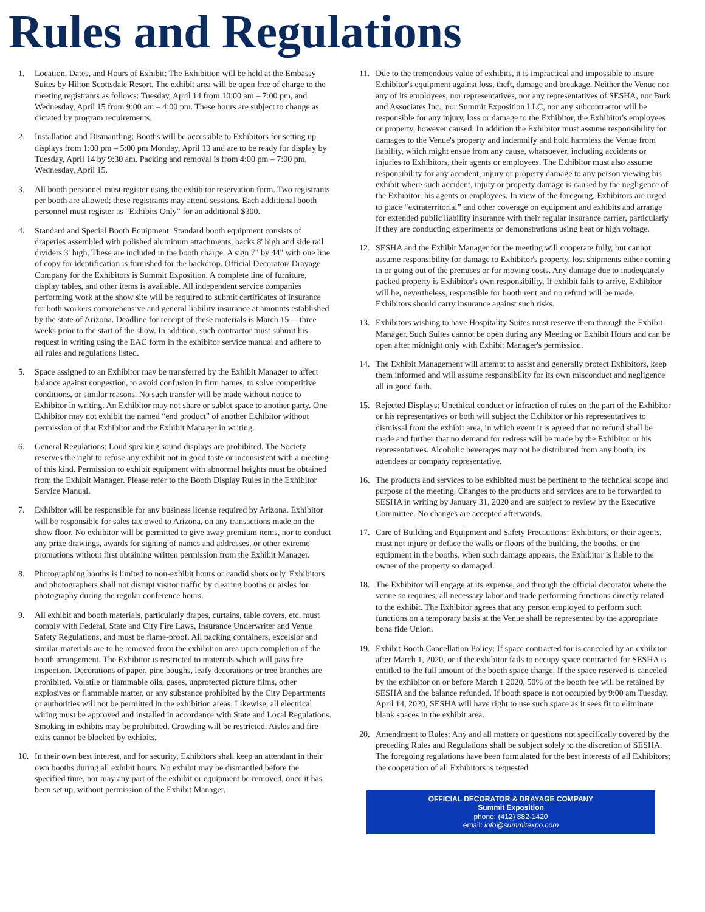Rules and Regulations
1. Location, Dates, and Hours of Exhibit: The Exhibition will be held at the Embassy Suites by Hilton Scottsdale Resort. The exhibit area will be open free of charge to the meeting registrants as follows: Tuesday, April 14 from 10:00 am – 7:00 pm, and Wednesday, April 15 from 9:00 am – 4:00 pm. These hours are subject to change as dictated by program requirements.
2. Installation and Dismantling: Booths will be accessible to Exhibitors for setting up displays from 1:00 pm – 5:00 pm Monday, April 13 and are to be ready for display by Tuesday, April 14 by 9:30 am. Packing and removal is from 4:00 pm – 7:00 pm, Wednesday, April 15.
3. All booth personnel must register using the exhibitor reservation form. Two registrants per booth are allowed; these registrants may attend sessions. Each additional booth personnel must register as “Exhibits Only” for an additional $300.
4. Standard and Special Booth Equipment: Standard booth equipment consists of draperies assembled with polished aluminum attachments, backs 8' high and side rail dividers 3' high. These are included in the booth charge. A sign 7" by 44" with one line of copy for identification is furnished for the backdrop. Official Decorator/ Drayage Company for the Exhibitors is Summit Exposition. A complete line of furniture, display tables, and other items is available. All independent service companies performing work at the show site will be required to submit certificates of insurance for both workers comprehensive and general liability insurance at amounts established by the state of Arizona. Deadline for receipt of these materials is March 15 —three weeks prior to the start of the show. In addition, such contractor must submit his request in writing using the EAC form in the exhibitor service manual and adhere to all rules and regulations listed.
5. Space assigned to an Exhibitor may be transferred by the Exhibit Manager to affect balance against congestion, to avoid confusion in firm names, to solve competitive conditions, or similar reasons. No such transfer will be made without notice to Exhibitor in writing. An Exhibitor may not share or sublet space to another party. One Exhibitor may not exhibit the named “end product” of another Exhibitor without permission of that Exhibitor and the Exhibit Manager in writing.
6. General Regulations: Loud speaking sound displays are prohibited. The Society reserves the right to refuse any exhibit not in good taste or inconsistent with a meeting of this kind. Permission to exhibit equipment with abnormal heights must be obtained from the Exhibit Manager. Please refer to the Booth Display Rules in the Exhibitor Service Manual.
7. Exhibitor will be responsible for any business license required by Arizona. Exhibitor will be responsible for sales tax owed to Arizona, on any transactions made on the show floor. No exhibitor will be permitted to give away premium items, nor to conduct any prize drawings, awards for signing of names and addresses, or other extreme promotions without first obtaining written permission from the Exhibit Manager.
8. Photographing booths is limited to non-exhibit hours or candid shots only. Exhibitors and photographers shall not disrupt visitor traffic by clearing booths or aisles for photography during the regular conference hours.
9. All exhibit and booth materials, particularly drapes, curtains, table covers, etc. must comply with Federal, State and City Fire Laws, Insurance Underwriter and Venue Safety Regulations, and must be flame-proof. All packing containers, excelsior and similar materials are to be removed from the exhibition area upon completion of the booth arrangement. The Exhibitor is restricted to materials which will pass fire inspection. Decorations of paper, pine boughs, leafy decorations or tree branches are prohibited. Volatile or flammable oils, gases, unprotected picture films, other explosives or flammable matter, or any substance prohibited by the City Departments or authorities will not be permitted in the exhibition areas. Likewise, all electrical wiring must be approved and installed in accordance with State and Local Regulations. Smoking in exhibits may be prohibited. Crowding will be restricted. Aisles and fire exits cannot be blocked by exhibits.
10. In their own best interest, and for security, Exhibitors shall keep an attendant in their own booths during all exhibit hours. No exhibit may be dismantled before the specified time, nor may any part of the exhibit or equipment be removed, once it has been set up, without permission of the Exhibit Manager.
11. Due to the tremendous value of exhibits, it is impractical and impossible to insure Exhibitor's equipment against loss, theft, damage and breakage. Neither the Venue nor any of its employees, nor representatives, nor any representatives of SESHA, nor Burk and Associates Inc., nor Summit Exposition LLC, nor any subcontractor will be responsible for any injury, loss or damage to the Exhibitor, the Exhibitor's employees or property, however caused. In addition the Exhibitor must assume responsibility for damages to the Venue's property and indemnify and hold harmless the Venue from liability, which might ensue from any cause, whatsoever, including accidents or injuries to Exhibitors, their agents or employees. The Exhibitor must also assume responsibility for any accident, injury or property damage to any person viewing his exhibit where such accident, injury or property damage is caused by the negligence of the Exhibitor, his agents or employees. In view of the foregoing, Exhibitors are urged to place “extraterritorial” and other coverage on equipment and exhibits and arrange for extended public liability insurance with their regular insurance carrier, particularly if they are conducting experiments or demonstrations using heat or high voltage.
12. SESHA and the Exhibit Manager for the meeting will cooperate fully, but cannot assume responsibility for damage to Exhibitor's property, lost shipments either coming in or going out of the premises or for moving costs. Any damage due to inadequately packed property is Exhibitor's own responsibility. If exhibit fails to arrive, Exhibitor will be, nevertheless, responsible for booth rent and no refund will be made. Exhibitors should carry insurance against such risks.
13. Exhibitors wishing to have Hospitality Suites must reserve them through the Exhibit Manager. Such Suites cannot be open during any Meeting or Exhibit Hours and can be open after midnight only with Exhibit Manager's permission.
14. The Exhibit Management will attempt to assist and generally protect Exhibitors, keep them informed and will assume responsibility for its own misconduct and negligence all in good faith.
15. Rejected Displays: Unethical conduct or infraction of rules on the part of the Exhibitor or his representatives or both will subject the Exhibitor or his representatives to dismissal from the exhibit area, in which event it is agreed that no refund shall be made and further that no demand for redress will be made by the Exhibitor or his representatives. Alcoholic beverages may not be distributed from any booth, its attendees or company representative.
16. The products and services to be exhibited must be pertinent to the technical scope and purpose of the meeting. Changes to the products and services are to be forwarded to SESHA in writing by January 31, 2020 and are subject to review by the Executive Committee. No changes are accepted afterwards.
17. Care of Building and Equipment and Safety Precautions: Exhibitors, or their agents, must not injure or deface the walls or floors of the building, the booths, or the equipment in the booths, when such damage appears, the Exhibitor is liable to the owner of the property so damaged.
18. The Exhibitor will engage at its expense, and through the official decorator where the venue so requires, all necessary labor and trade performing functions directly related to the exhibit. The Exhibitor agrees that any person employed to perform such functions on a temporary basis at the Venue shall be represented by the appropriate bona fide Union.
19. Exhibit Booth Cancellation Policy: If space contracted for is canceled by an exhibitor after March 1, 2020, or if the exhibitor fails to occupy space contracted for SESHA is entitled to the full amount of the booth space charge. If the space reserved is canceled by the exhibitor on or before March 1 2020, 50% of the booth fee will be retained by SESHA and the balance refunded. If booth space is not occupied by 9:00 am Tuesday, April 14, 2020, SESHA will have right to use such space as it sees fit to eliminate blank spaces in the exhibit area.
20. Amendment to Rules: Any and all matters or questions not specifically covered by the preceding Rules and Regulations shall be subject solely to the discretion of SESHA. The foregoing regulations have been formulated for the best interests of all Exhibitors; the cooperation of all Exhibitors is requested
OFFICIAL DECORATOR & DRAYAGE COMPANY
Summit Exposition
phone: (412) 882-1420
email: info@summitexpo.com